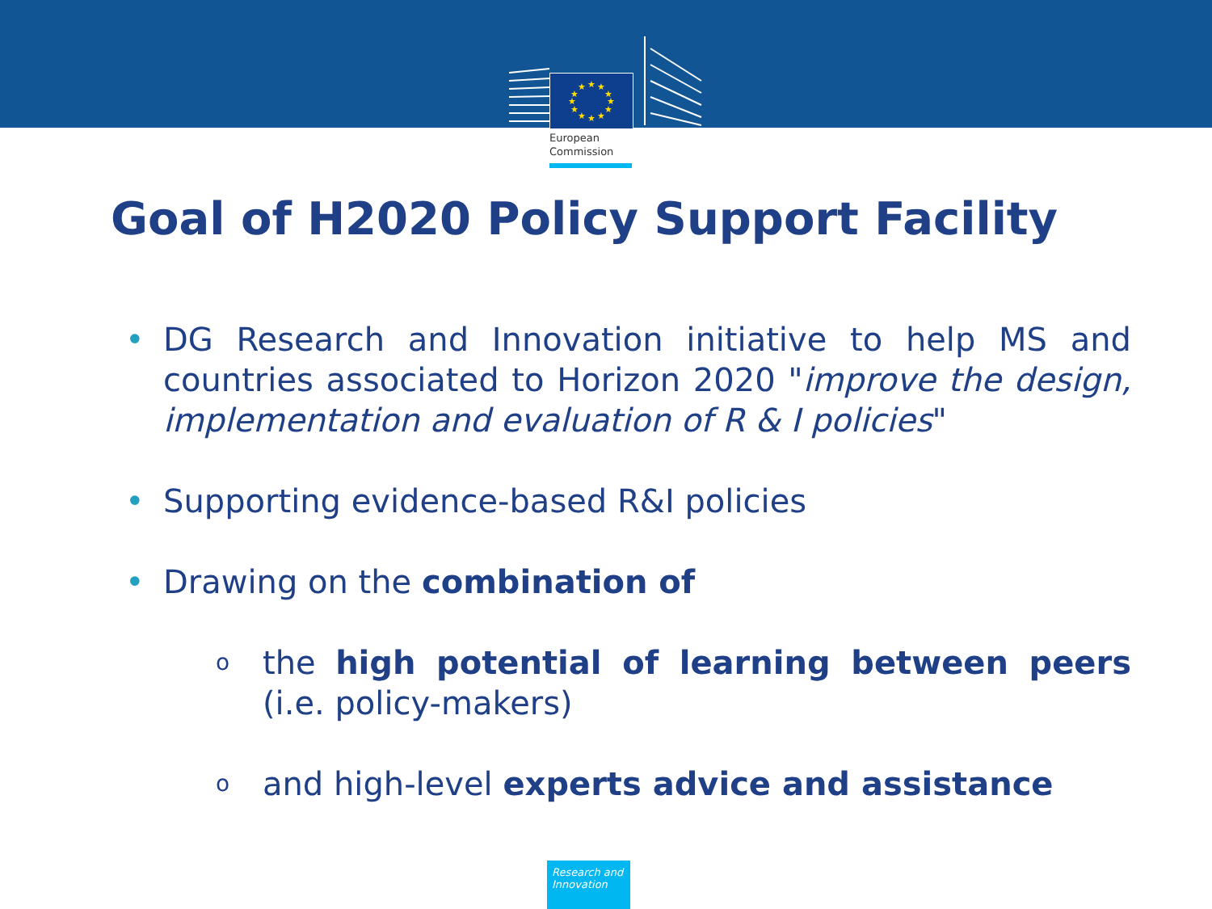★
★
★
★
★
★
★
★
★
★
★
★
European
Commission
Goal of H2020 Policy Support Facility
• DG Research and Innovation initiative to help MS and countries associated to Horizon 2020 "improve the design, implementation and evaluation of R & I policies"
• Supporting evidence-based R&I policies
• Drawing on the combination of
o
the high potential of learning between peers (i.e. policy-makers)
o
and high-level experts advice and assistance
Research and Innovation